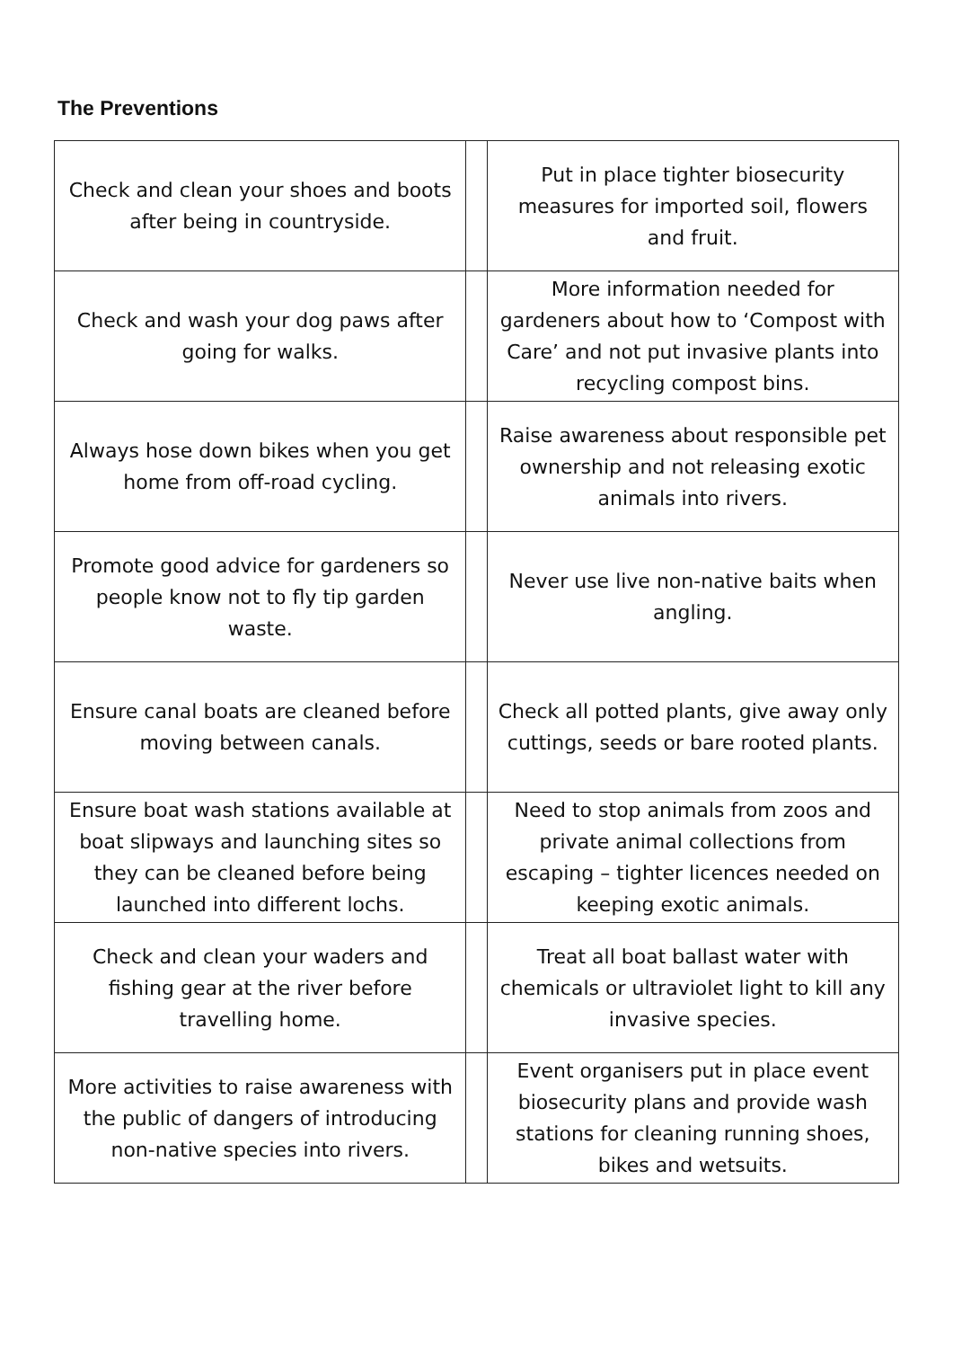The Preventions
| Check and clean your shoes and boots after being in countryside. | | Put in place tighter biosecurity measures for imported soil, flowers and fruit. |
| Check and wash your dog paws after going for walks. | | More information needed for gardeners about how to ‘Compost with Care’ and not put invasive plants into recycling compost bins. |
| Always hose down bikes when you get home from off-road cycling. | | Raise awareness about responsible pet ownership and not releasing exotic animals into rivers. |
| Promote good advice for gardeners so people know not to fly tip garden waste. | | Never use live non-native baits when angling. |
| Ensure canal boats are cleaned before moving between canals. | | Check all potted plants, give away only cuttings, seeds or bare rooted plants. |
| Ensure boat wash stations available at boat slipways and launching sites so they can be cleaned before being launched into different lochs. | | Need to stop animals from zoos and private animal collections from escaping – tighter licences needed on keeping exotic animals. |
| Check and clean your waders and fishing gear at the river before travelling home. | | Treat all boat ballast water with chemicals or ultraviolet light to kill any invasive species. |
| More activities to raise awareness with the public of dangers of introducing non-native species into rivers. | | Event organisers put in place event biosecurity plans and provide wash stations for cleaning running shoes, bikes and wetsuits. |